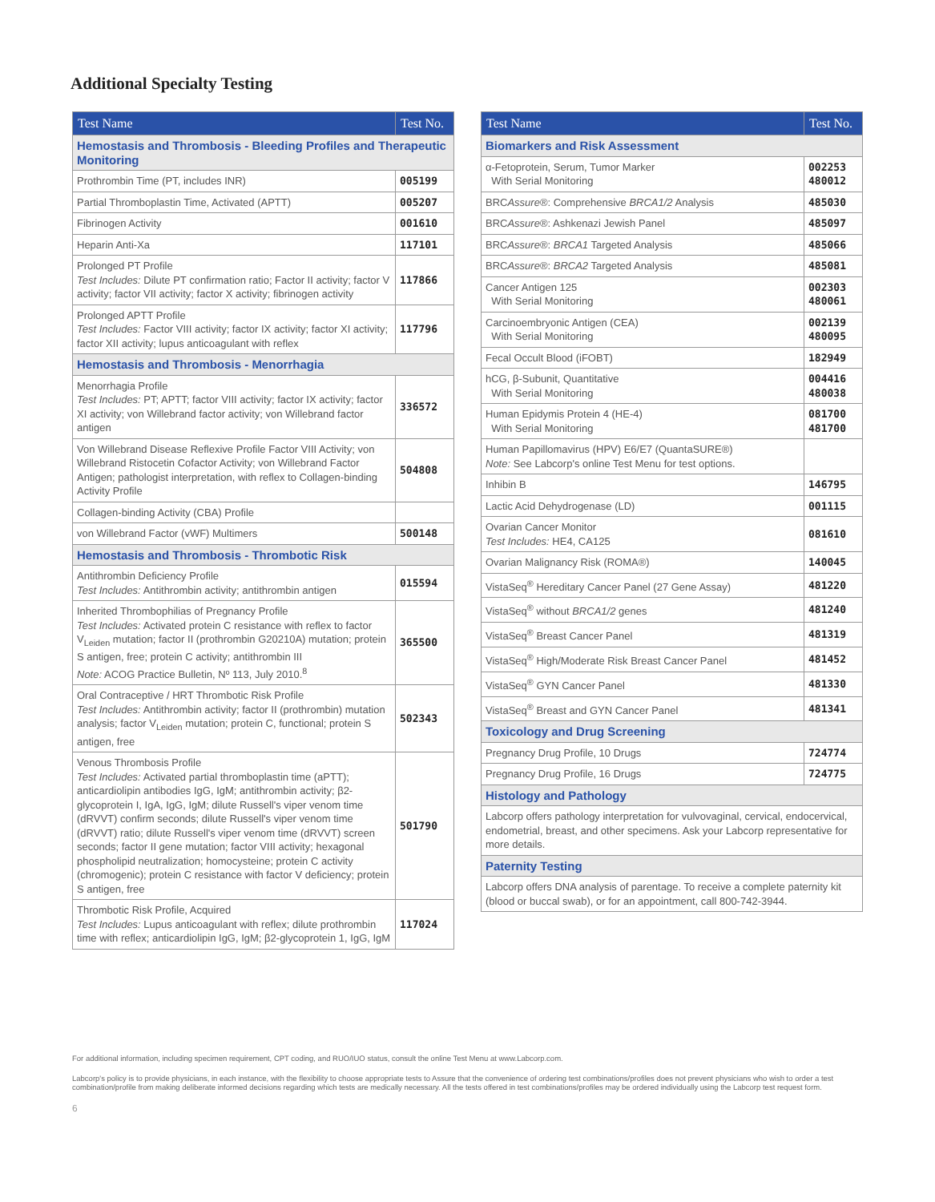Additional Specialty Testing
| Test Name | Test No. |
| --- | --- |
| Hemostasis and Thrombosis - Bleeding Profiles and Therapeutic Monitoring | |
| Prothrombin Time (PT, includes INR) | 005199 |
| Partial Thromboplastin Time, Activated (APTT) | 005207 |
| Fibrinogen Activity | 001610 |
| Heparin Anti-Xa | 117101 |
| Prolonged PT Profile Test Includes: Dilute PT confirmation ratio; Factor II activity; factor V activity; factor VII activity; factor X activity; fibrinogen activity | 117866 |
| Prolonged APTT Profile Test Includes: Factor VIII activity; factor IX activity; factor XI activity; factor XII activity; lupus anticoagulant with reflex | 117796 |
| Hemostasis and Thrombosis - Menorrhagia | |
| Menorrhagia Profile Test Includes: PT; APTT; factor VIII activity; factor IX activity; factor XI activity; von Willebrand factor activity; von Willebrand factor antigen | 336572 |
| Von Willebrand Disease Reflexive Profile Factor VIII Activity; von Willebrand Ristocetin Cofactor Activity; von Willebrand Factor Antigen; pathologist interpretation, with reflex to Collagen-binding Activity Profile | 504808 |
| Collagen-binding Activity (CBA) Profile | |
| von Willebrand Factor (vWF) Multimers | 500148 |
| Hemostasis and Thrombosis - Thrombotic Risk | |
| Antithrombin Deficiency Profile Test Includes: Antithrombin activity; antithrombin antigen | 015594 |
| Inherited Thrombophilias of Pregnancy Profile Test Includes: Activated protein C resistance with reflex to factor V<sub>Leiden</sub> mutation; factor II (prothrombin G20210A) mutation; protein S antigen, free; protein C activity; antithrombin III Note: ACOG Practice Bulletin, Nº 113, July 2010.<sup>8</sup> | 365500 |
| Oral Contraceptive / HRT Thrombotic Risk Profile Test Includes: Antithrombin activity; factor II (prothrombin) mutation analysis; factor V<sub>Leiden</sub> mutation; protein C, functional; protein S antigen, free | 502343 |
| Venous Thrombosis Profile Test Includes: Activated partial thromboplastin time (aPTT); anticardiolipin antibodies IgG, IgM; antithrombin activity; β2-glycoprotein I, IgA, IgG, IgM; dilute Russell's viper venom time (dRVVT) confirm seconds; dilute Russell's viper venom time (dRVVT) ratio; dilute Russell's viper venom time (dRVVT) screen seconds; factor II gene mutation; factor VIII activity; hexagonal phospholipid neutralization; homocysteine; protein C activity (chromogenic); protein C resistance with factor V deficiency; protein S antigen, free | 501790 |
| Thrombotic Risk Profile, Acquired Test Includes: Lupus anticoagulant with reflex; dilute prothrombin time with reflex; anticardiolipin IgG, IgM; β2-glycoprotein 1, IgG, IgM | 117024 |
| Test Name | Test No. |
| --- | --- |
| Biomarkers and Risk Assessment | |
| α-Fetoprotein, Serum, Tumor Marker With Serial Monitoring | 002253 480012 |
| BRC Assure ®: Comprehensive BRCA1/2 Analysis | 485030 |
| BRC Assure ®: Ashkenazi Jewish Panel | 485097 |
| BRC Assure ®: BRCA1 Targeted Analysis | 485066 |
| BRC Assure ®: BRCA2 Targeted Analysis | 485081 |
| Cancer Antigen 125 With Serial Monitoring | 002303 480061 |
| Carcinoembryonic Antigen (CEA) With Serial Monitoring | 002139 480095 |
| Fecal Occult Blood (iFOBT) | 182949 |
| hCG, β-Subunit, Quantitative With Serial Monitoring | 004416 480038 |
| Human Epidymis Protein 4 (HE-4) With Serial Monitoring | 081700 481700 |
| Human Papillomavirus (HPV) E6/E7 (QuantaSURE®) Note: See Labcorp's online Test Menu for test options. | |
| Inhibin B | 146795 |
| Lactic Acid Dehydrogenase (LD) | 001115 |
| Ovarian Cancer Monitor Test Includes: HE4, CA125 | 081610 |
| Ovarian Malignancy Risk (ROMA®) | 140045 |
| VistaSeq<sup>®</sup> Hereditary Cancer Panel (27 Gene Assay) | 481220 |
| VistaSeq<sup>®</sup> without BRCA1/2 genes | 481240 |
| VistaSeq<sup>®</sup> Breast Cancer Panel | 481319 |
| VistaSeq<sup>®</sup> High/Moderate Risk Breast Cancer Panel | 481452 |
| VistaSeq<sup>®</sup> GYN Cancer Panel | 481330 |
| VistaSeq<sup>®</sup> Breast and GYN Cancer Panel | 481341 |
| Toxicology and Drug Screening | |
| Pregnancy Drug Profile, 10 Drugs | 724774 |
| Pregnancy Drug Profile, 16 Drugs | 724775 |
| Histology and Pathology | |
| Labcorp offers pathology interpretation for vulvovaginal, cervical, endocervical, endometrial, breast, and other specimens. Ask your Labcorp representative for more details. | |
| Paternity Testing | |
| Labcorp offers DNA analysis of parentage. To receive a complete paternity kit (blood or buccal swab), or for an appointment, call 800-742-3944. | |
For additional information, including specimen requirement, CPT coding, and RUO/IUO status, consult the online Test Menu at www.Labcorp.com.
Labcorp's policy is to provide physicians, in each instance, with the flexibility to choose appropriate tests to Assure that the convenience of ordering test combinations/profiles does not prevent physicians who wish to order a test combination/profile from making deliberate informed decisions regarding which tests are medically necessary. All the tests offered in test combinations/profiles may be ordered individually using the Labcorp test request form.
6